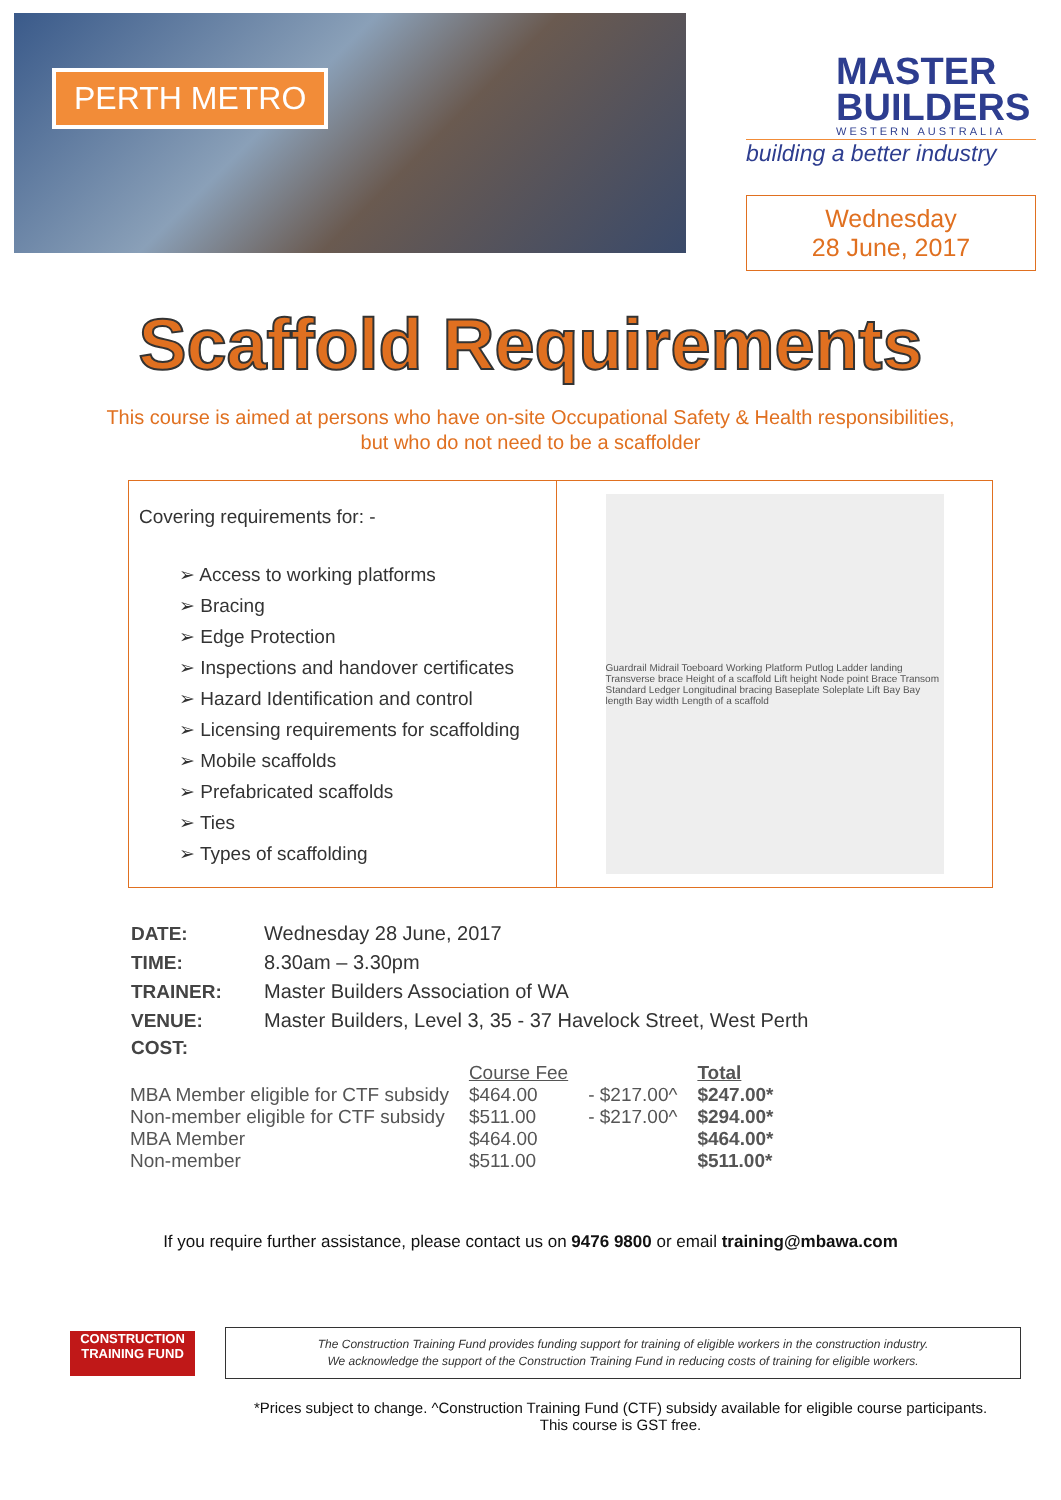PERTH METRO
MASTER
BUILDERS
WESTERN AUSTRALIA
building a better industry
Wednesday
28 June, 2017
Scaffold Requirements
This course is aimed at persons who have on-site Occupational Safety & Health responsibilities,
but who do not need to be a scaffolder
Covering requirements for: -
➢ Access to working platforms
➢ Bracing
➢ Edge Protection
➢ Inspections and handover certificates
➢ Hazard Identification and control
➢ Licensing requirements for scaffolding
➢ Mobile scaffolds
➢ Prefabricated scaffolds
➢ Ties
➢ Types of scaffolding
Guardrail Midrail Toeboard Working Platform Putlog Ladder landing Transverse brace Height of a scaffold Lift height Node point Brace Transom Standard Ledger Longitudinal bracing Baseplate Soleplate Lift Bay Bay length Bay width Length of a scaffold
| DATE: | Wednesday 28 June, 2017 |
| TIME: | 8.30am – 3.30pm |
| TRAINER: | Master Builders Association of WA |
| VENUE: | Master Builders, Level 3, 35 - 37 Havelock Street, West Perth |
| COST: | |
| | Course Fee | | Total |
| MBA Member eligible for CTF subsidy | $464.00 | - $217.00^ | $247.00* |
| Non-member eligible for CTF subsidy | $511.00 | - $217.00^ | $294.00* |
| MBA Member | $464.00 | | $464.00* |
| Non-member | $511.00 | | $511.00* |
If you require further assistance, please contact us on 9476 9800 or email training@mbawa.com
CONSTRUCTION
TRAINING FUND
The Construction Training Fund provides funding support for training of eligible workers in the construction industry.
We acknowledge the support of the Construction Training Fund in reducing costs of training for eligible workers.
*Prices subject to change. ^Construction Training Fund (CTF) subsidy available for eligible course participants.
This course is GST free.